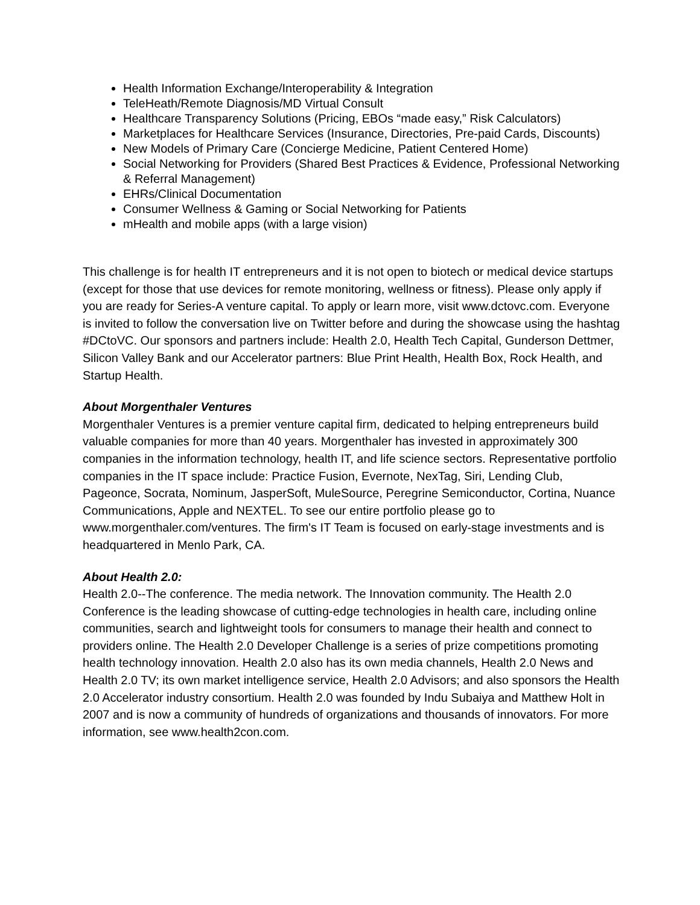Health Information Exchange/Interoperability & Integration
TeleHeath/Remote Diagnosis/MD Virtual Consult
Healthcare Transparency Solutions (Pricing, EBOs “made easy,” Risk Calculators)
Marketplaces for Healthcare Services (Insurance, Directories, Pre-paid Cards, Discounts)
New Models of Primary Care (Concierge Medicine, Patient Centered Home)
Social Networking for Providers (Shared Best Practices & Evidence, Professional Networking & Referral Management)
EHRs/Clinical Documentation
Consumer Wellness & Gaming or Social Networking for Patients
mHealth and mobile apps (with a large vision)
This challenge is for health IT entrepreneurs and it is not open to biotech or medical device startups (except for those that use devices for remote monitoring, wellness or fitness). Please only apply if you are ready for Series-A venture capital. To apply or learn more, visit www.dctovc.com. Everyone is invited to follow the conversation live on Twitter before and during the showcase using the hashtag #DCtoVC. Our sponsors and partners include: Health 2.0, Health Tech Capital, Gunderson Dettmer, Silicon Valley Bank and our Accelerator partners: Blue Print Health, Health Box, Rock Health, and Startup Health.
About Morgenthaler Ventures
Morgenthaler Ventures is a premier venture capital firm, dedicated to helping entrepreneurs build valuable companies for more than 40 years. Morgenthaler has invested in approximately 300 companies in the information technology, health IT, and life science sectors. Representative portfolio companies in the IT space include: Practice Fusion, Evernote, NexTag, Siri, Lending Club, Pageonce, Socrata, Nominum, JasperSoft, MuleSource, Peregrine Semiconductor, Cortina, Nuance Communications, Apple and NEXTEL. To see our entire portfolio please go to www.morgenthaler.com/ventures. The firm's IT Team is focused on early-stage investments and is headquartered in Menlo Park, CA.
About Health 2.0:
Health 2.0--The conference. The media network. The Innovation community. The Health 2.0 Conference is the leading showcase of cutting-edge technologies in health care, including online communities, search and lightweight tools for consumers to manage their health and connect to providers online. The Health 2.0 Developer Challenge is a series of prize competitions promoting health technology innovation. Health 2.0 also has its own media channels, Health 2.0 News and Health 2.0 TV; its own market intelligence service, Health 2.0 Advisors; and also sponsors the Health 2.0 Accelerator industry consortium. Health 2.0 was founded by Indu Subaiya and Matthew Holt in 2007 and is now a community of hundreds of organizations and thousands of innovators. For more information, see www.health2con.com.